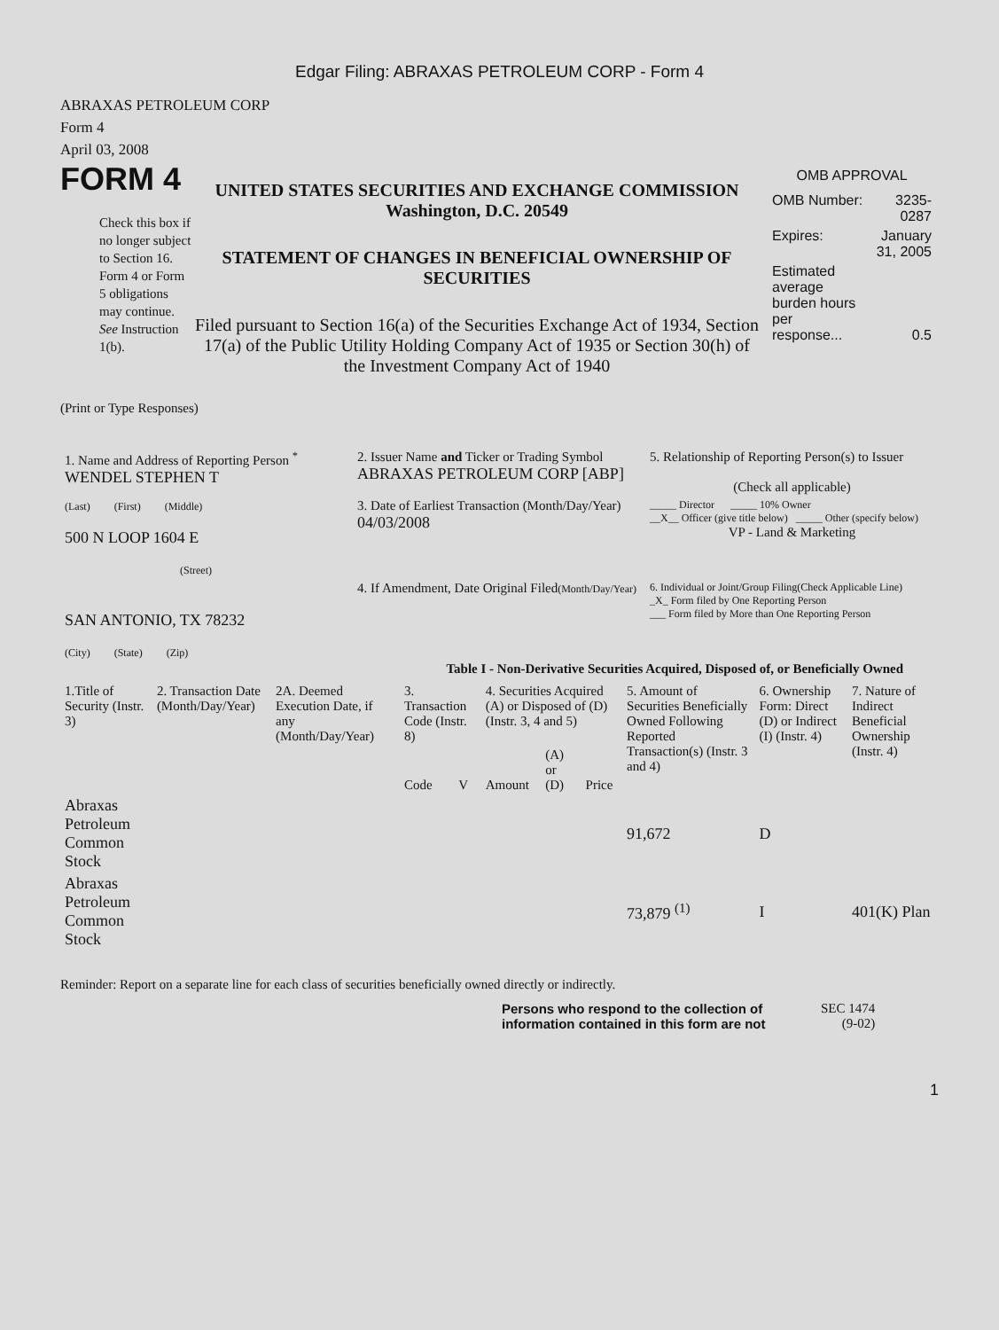Edgar Filing: ABRAXAS PETROLEUM CORP - Form 4
ABRAXAS PETROLEUM CORP
Form 4
April 03, 2008
FORM 4
Check this box if no longer subject to Section 16. Form 4 or Form 5 obligations may continue. See Instruction 1(b).
UNITED STATES SECURITIES AND EXCHANGE COMMISSION
Washington, D.C. 20549
STATEMENT OF CHANGES IN BENEFICIAL OWNERSHIP OF SECURITIES
Filed pursuant to Section 16(a) of the Securities Exchange Act of 1934, Section 17(a) of the Public Utility Holding Company Act of 1935 or Section 30(h) of the Investment Company Act of 1940
OMB APPROVAL
| OMB Number: | 3235-0287 |
| Expires: | January 31, 2005 |
| Estimated average burden hours per response... | 0.5 |
(Print or Type Responses)
| 1. Name and Address of Reporting Person <sup>*</sup> WENDEL STEPHEN T | 2. Issuer Name and Ticker or Trading Symbol ABRAXAS PETROLEUM CORP [ABP] | 5. Relationship of Reporting Person(s) to Issuer (Check all applicable) |
| (Last) (First) (Middle) 500 N LOOP 1604 E (Street) | 3. Date of Earliest Transaction (Month/Day/Year) 04/03/2008 | _____ Director _____ 10% Owner __X__ Officer (give title below) _____ Other (specify below) VP - Land & Marketing |
| SAN ANTONIO, TX 78232 (City) (State) (Zip) | 4. If Amendment, Date Original Filed (Month/Day/Year) | 6. Individual or Joint/Group Filing(Check Applicable Line) _X_ Form filed by One Reporting Person ___ Form filed by More than One Reporting Person |
Table I - Non-Derivative Securities Acquired, Disposed of, or Beneficially Owned
| 1.Title of Security (Instr. 3) | 2. Transaction Date (Month/Day/Year) | 2A. Deemed Execution Date, if any (Month/Day/Year) | 3. Transaction Code (Instr. 8) | | 4. Securities Acquired (A) or Disposed of (D) (Instr. 3, 4 and 5) | | | 5. Amount of Securities Beneficially Owned Following Reported Transaction(s) (Instr. 3 and 4) | 6. Ownership Form: Direct (D) or Indirect (I) (Instr. 4) | 7. Nature of Indirect Beneficial Ownership (Instr. 4) |
| --- | --- | --- | --- | --- | --- | --- | --- | --- | --- | --- |
| | | | Code | V | Amount | (A) or (D) | Price | | | |
| Abraxas Petroleum Common Stock | | | | | | | | 91,672 | D | |
| Abraxas Petroleum Common Stock | | | | | | | | 73,879 <sup>(1)</sup> | I | 401(K) Plan |
Reminder: Report on a separate line for each class of securities beneficially owned directly or indirectly.
Persons who respond to the collection of information contained in this form are not
SEC 1474
(9-02)
1